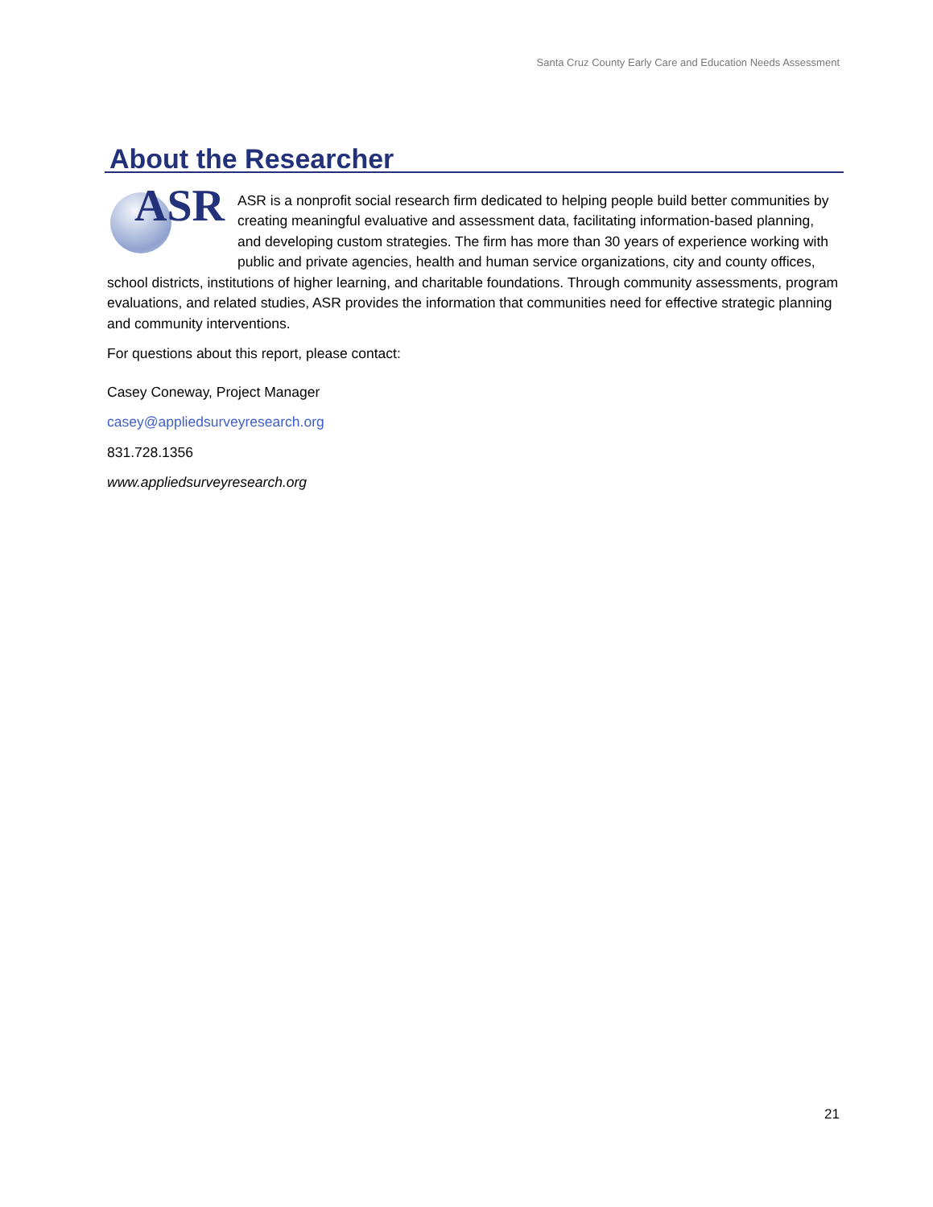Santa Cruz County Early Care and Education Needs Assessment
About the Researcher
ASR
ASR is a nonprofit social research firm dedicated to helping people build better communities by creating meaningful evaluative and assessment data, facilitating information-based planning, and developing custom strategies. The firm has more than 30 years of experience working with public and private agencies, health and human service organizations, city and county offices, school districts, institutions of higher learning, and charitable foundations. Through community assessments, program evaluations, and related studies, ASR provides the information that communities need for effective strategic planning and community interventions.
For questions about this report, please contact:
Casey Coneway, Project Manager
casey@appliedsurveyresearch.org
831.728.1356
www.appliedsurveyresearch.org
21